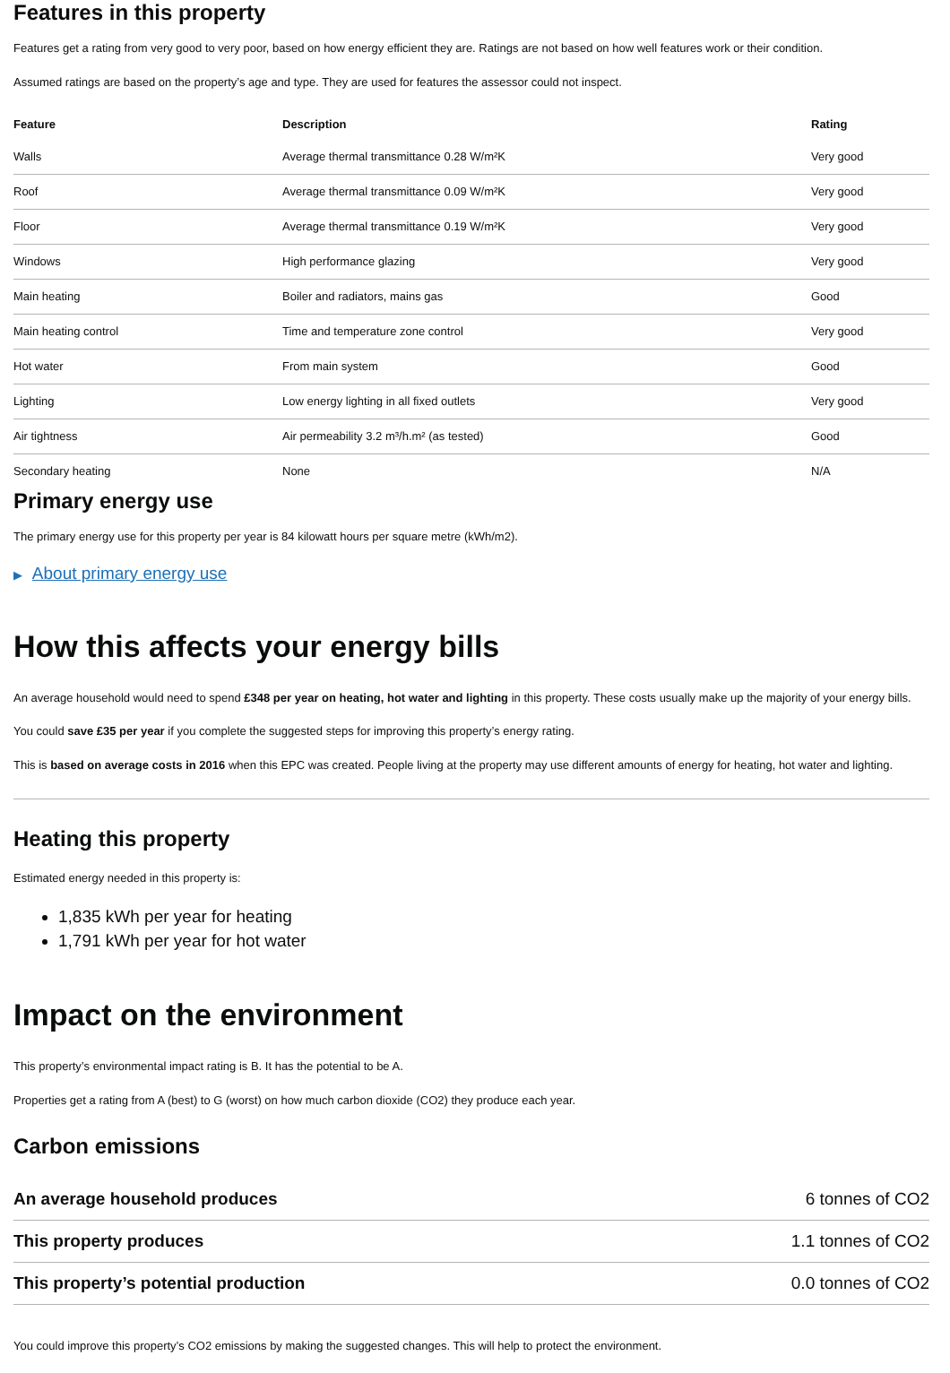Features in this property
Features get a rating from very good to very poor, based on how energy efficient they are. Ratings are not based on how well features work or their condition.
Assumed ratings are based on the property’s age and type. They are used for features the assessor could not inspect.
| Feature | Description | Rating |
| --- | --- | --- |
| Walls | Average thermal transmittance 0.28 W/m²K | Very good |
| Roof | Average thermal transmittance 0.09 W/m²K | Very good |
| Floor | Average thermal transmittance 0.19 W/m²K | Very good |
| Windows | High performance glazing | Very good |
| Main heating | Boiler and radiators, mains gas | Good |
| Main heating control | Time and temperature zone control | Very good |
| Hot water | From main system | Good |
| Lighting | Low energy lighting in all fixed outlets | Very good |
| Air tightness | Air permeability 3.2 m³/h.m² (as tested) | Good |
| Secondary heating | None | N/A |
Primary energy use
The primary energy use for this property per year is 84 kilowatt hours per square metre (kWh/m2).
▶ About primary energy use
How this affects your energy bills
An average household would need to spend £348 per year on heating, hot water and lighting in this property. These costs usually make up the majority of your energy bills.
You could save £35 per year if you complete the suggested steps for improving this property’s energy rating.
This is based on average costs in 2016 when this EPC was created. People living at the property may use different amounts of energy for heating, hot water and lighting.
Heating this property
Estimated energy needed in this property is:
1,835 kWh per year for heating
1,791 kWh per year for hot water
Impact on the environment
This property’s environmental impact rating is B. It has the potential to be A.
Properties get a rating from A (best) to G (worst) on how much carbon dioxide (CO2) they produce each year.
Carbon emissions
| An average household produces | 6 tonnes of CO2 |
| This property produces | 1.1 tonnes of CO2 |
| This property’s potential production | 0.0 tonnes of CO2 |
You could improve this property’s CO2 emissions by making the suggested changes. This will help to protect the environment.